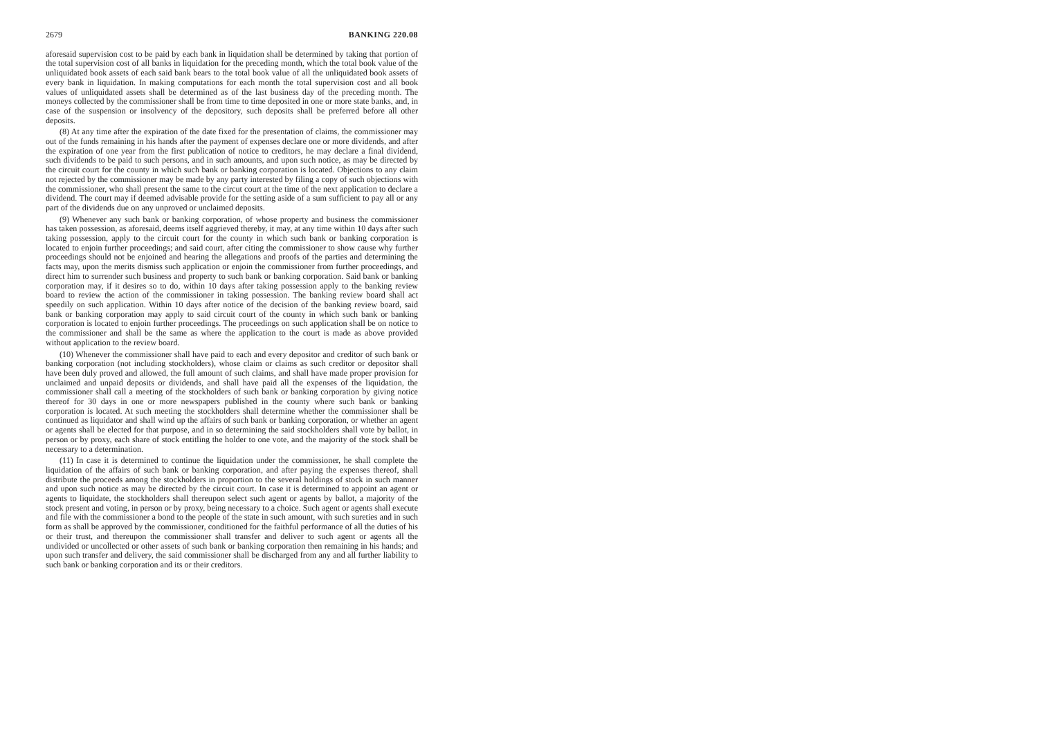2679 BANKING 220.08
aforesaid supervision cost to be paid by each bank in liquidation shall be determined by taking that portion of the total supervision cost of all banks in liquidation for the preceding month, which the total book value of the unliquidated book assets of each said bank bears to the total book value of all the unliquidated book assets of every bank in liquidation. In making computations for each month the total supervision cost and all book values of unliquidated assets shall be determined as of the last business day of the preceding month. The moneys collected by the commissioner shall be from time to time deposited in one or more state banks, and, in case of the suspension or insolvency of the depository, such deposits shall be preferred before all other deposits.
(8) At any time after the expiration of the date fixed for the presentation of claims, the commissioner may out of the funds remaining in his hands after the payment of expenses declare one or more dividends, and after the expiration of one year from the first publication of notice to creditors, he may declare a final dividend, such dividends to be paid to such persons, and in such amounts, and upon such notice, as may be directed by the circuit court for the county in which such bank or banking corporation is located. Objections to any claim not rejected by the commissioner may be made by any party interested by filing a copy of such objections with the commissioner, who shall present the same to the circut court at the time of the next application to declare a dividend. The court may if deemed advisable provide for the setting aside of a sum sufficient to pay all or any part of the dividends due on any unproved or unclaimed deposits.
(9) Whenever any such bank or banking corporation, of whose property and business the commissioner has taken possession, as aforesaid, deems itself aggrieved thereby, it may, at any time within 10 days after such taking possession, apply to the circuit court for the county in which such bank or banking corporation is located to enjoin further proceedings; and said court, after citing the commissioner to show cause why further proceedings should not be enjoined and hearing the allegations and proofs of the parties and determining the facts may, upon the merits dismiss such application or enjoin the commissioner from further proceedings, and direct him to surrender such business and property to such bank or banking corporation. Said bank or banking corporation may, if it desires so to do, within 10 days after taking possession apply to the banking review board to review the action of the commissioner in taking possession. The banking review board shall act speedily on such application. Within 10 days after notice of the decision of the banking review board, said bank or banking corporation may apply to said circuit court of the county in which such bank or banking corporation is located to enjoin further proceedings. The proceedings on such application shall be on notice to the commissioner and shall be the same as where the application to the court is made as above provided without application to the review board.
(10) Whenever the commissioner shall have paid to each and every depositor and creditor of such bank or banking corporation (not including stockholders), whose claim or claims as such creditor or depositor shall have been duly proved and allowed, the full amount of such claims, and shall have made proper provision for unclaimed and unpaid deposits or dividends, and shall have paid all the expenses of the liquidation, the commissioner shall call a meeting of the stockholders of such bank or banking corporation by giving notice thereof for 30 days in one or more newspapers published in the county where such bank or banking corporation is located. At such meeting the stockholders shall determine whether the commissioner shall be continued as liquidator and shall wind up the affairs of such bank or banking corporation, or whether an agent or agents shall be elected for that purpose, and in so determining the said stockholders shall vote by ballot, in person or by proxy, each share of stock entitling the holder to one vote, and the majority of the stock shall be necessary to a determination.
(11) In case it is determined to continue the liquidation under the commissioner, he shall complete the liquidation of the affairs of such bank or banking corporation, and after paying the expenses thereof, shall distribute the proceeds among the stockholders in proportion to the several holdings of stock in such manner and upon such notice as may be directed by the circuit court. In case it is determined to appoint an agent or agents to liquidate, the stockholders shall thereupon select such agent or agents by ballot, a majority of the stock present and voting, in person or by proxy, being necessary to a choice. Such agent or agents shall execute and file with the commissioner a bond to the people of the state in such amount, with such sureties and in such form as shall be approved by the commissioner, conditioned for the faithful performance of all the duties of his or their trust, and thereupon the commissioner shall transfer and deliver to such agent or agents all the undivided or uncollected or other assets of such bank or banking corporation then remaining in his hands; and upon such transfer and delivery, the said commissioner shall be discharged from any and all further liability to such bank or banking corporation and its or their creditors.